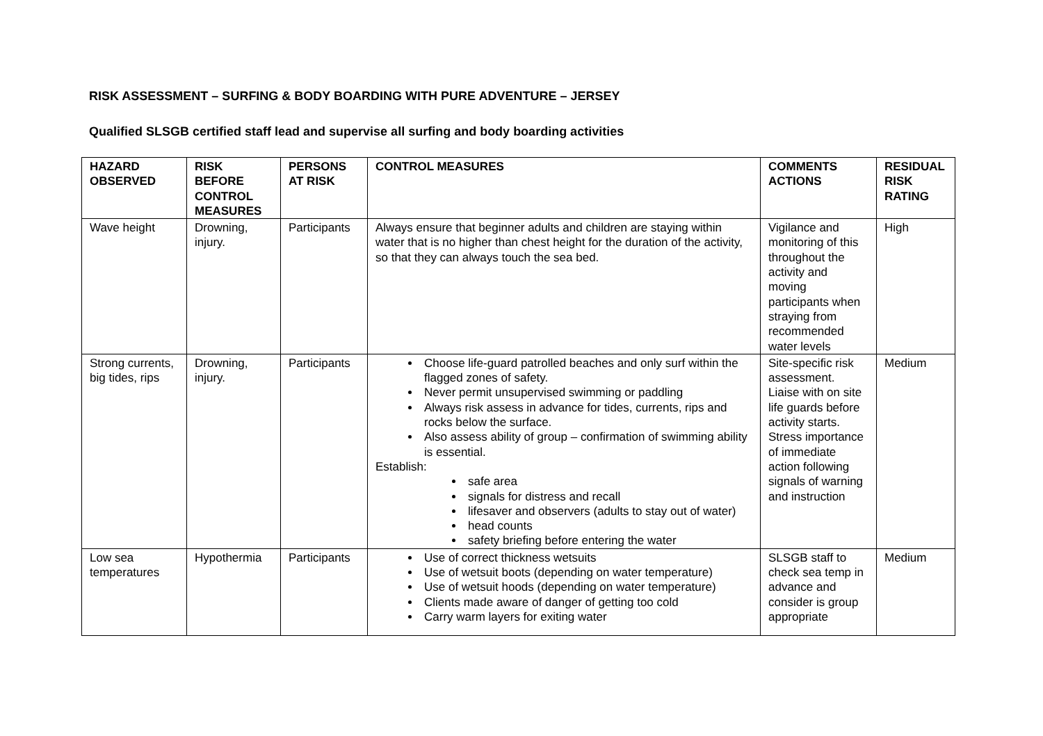RISK ASSESSMENT – SURFING & BODY BOARDING WITH PURE ADVENTURE – JERSEY
Qualified SLSGB certified staff lead and supervise all surfing and body boarding activities
| HAZARD OBSERVED | RISK BEFORE CONTROL MEASURES | PERSONS AT RISK | CONTROL MEASURES | COMMENTS ACTIONS | RESIDUAL RISK RATING |
| --- | --- | --- | --- | --- | --- |
| Wave height | Drowning, injury. | Participants | Always ensure that beginner adults and children are staying within water that is no higher than chest height for the duration of the activity, so that they can always touch the sea bed. | Vigilance and monitoring of this throughout the activity and moving participants when straying from recommended water levels | High |
| Strong currents, big tides, rips | Drowning, injury. | Participants | Choose life-guard patrolled beaches and only surf within the flagged zones of safety. Never permit unsupervised swimming or paddling Always risk assess in advance for tides, currents, rips and rocks below the surface. Also assess ability of group – confirmation of swimming ability is essential. Establish: safe area signals for distress and recall lifesaver and observers (adults to stay out of water) head counts safety briefing before entering the water | Site-specific risk assessment. Liaise with on site life guards before activity starts. Stress importance of immediate action following signals of warning and instruction | Medium |
| Low sea temperatures | Hypothermia | Participants | Use of correct thickness wetsuits Use of wetsuit boots (depending on water temperature) Use of wetsuit hoods (depending on water temperature) Clients made aware of danger of getting too cold Carry warm layers for exiting water | SLSGB staff to check sea temp in advance and consider is group appropriate | Medium |